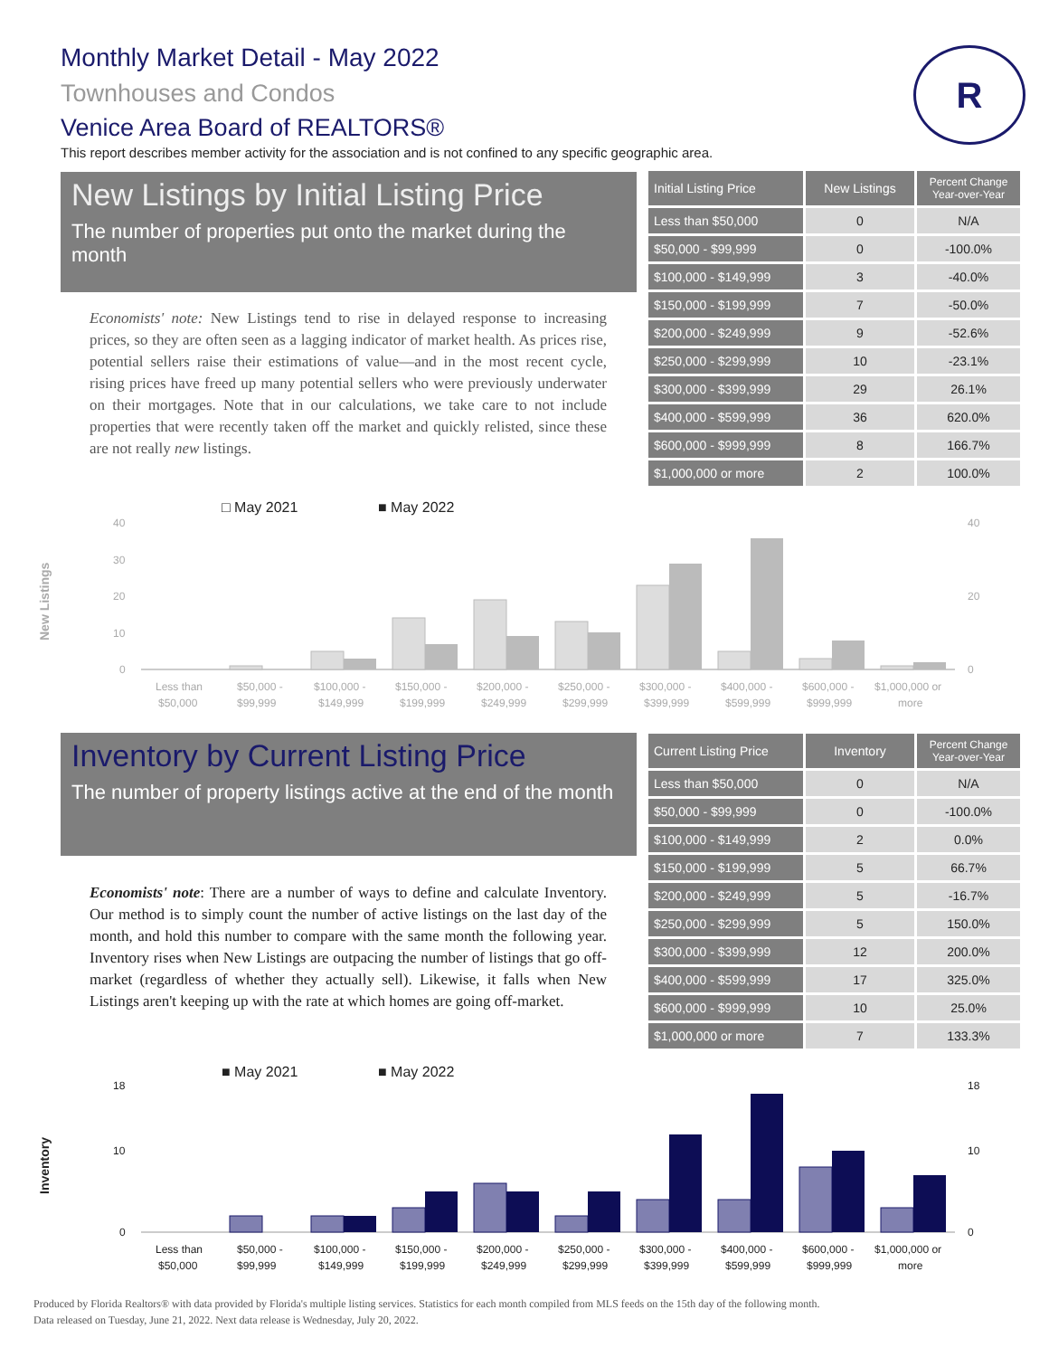Monthly Market Detail - May 2022
Townhouses and Condos
Venice Area Board of REALTORS®
This report describes member activity for the association and is not confined to any specific geographic area.
R
New Listings by Initial Listing Price
The number of properties put onto the market during the month
Economists' note: New Listings tend to rise in delayed response to increasing prices, so they are often seen as a lagging indicator of market health. As prices rise, potential sellers raise their estimations of value—and in the most recent cycle, rising prices have freed up many potential sellers who were previously underwater on their mortgages. Note that in our calculations, we take care to not include properties that were recently taken off the market and quickly relisted, since these are not really new listings.
| Initial Listing Price | New Listings | Percent Change Year-over-Year |
| --- | --- | --- |
| Less than $50,000 | 0 | N/A |
| $50,000 - $99,999 | 0 | -100.0% |
| $100,000 - $149,999 | 3 | -40.0% |
| $150,000 - $199,999 | 7 | -50.0% |
| $200,000 - $249,999 | 9 | -52.6% |
| $250,000 - $299,999 | 10 | -23.1% |
| $300,000 - $399,999 | 29 | 26.1% |
| $400,000 - $599,999 | 36 | 620.0% |
| $600,000 - $999,999 | 8 | 166.7% |
| $1,000,000 or more | 2 | 100.0% |
□ May 2021
■ May 2022
New Listings
40
30
20
10
0
40
20
0
Less than
$50,000
$50,000 -
$99,999
$100,000 -
$149,999
$150,000 -
$199,999
$200,000 -
$249,999
$250,000 -
$299,999
$300,000 -
$399,999
$400,000 -
$599,999
$600,000 -
$999,999
$1,000,000 or
more
Inventory by Current Listing Price
The number of property listings active at the end of the month
Economists' note: There are a number of ways to define and calculate Inventory. Our method is to simply count the number of active listings on the last day of the month, and hold this number to compare with the same month the following year. Inventory rises when New Listings are outpacing the number of listings that go off-market (regardless of whether they actually sell). Likewise, it falls when New Listings aren't keeping up with the rate at which homes are going off-market.
| Current Listing Price | Inventory | Percent Change Year-over-Year |
| --- | --- | --- |
| Less than $50,000 | 0 | N/A |
| $50,000 - $99,999 | 0 | -100.0% |
| $100,000 - $149,999 | 2 | 0.0% |
| $150,000 - $199,999 | 5 | 66.7% |
| $200,000 - $249,999 | 5 | -16.7% |
| $250,000 - $299,999 | 5 | 150.0% |
| $300,000 - $399,999 | 12 | 200.0% |
| $400,000 - $599,999 | 17 | 325.0% |
| $600,000 - $999,999 | 10 | 25.0% |
| $1,000,000 or more | 7 | 133.3% |
■ May 2021
■ May 2022
Inventory
18
10
0
18
10
0
Less than
$50,000
$50,000 -
$99,999
$100,000 -
$149,999
$150,000 -
$199,999
$200,000 -
$249,999
$250,000 -
$299,999
$300,000 -
$399,999
$400,000 -
$599,999
$600,000 -
$999,999
$1,000,000 or
more
Produced by Florida Realtors® with data provided by Florida's multiple listing services. Statistics for each month compiled from MLS feeds on the 15th day of the following month.
Data released on Tuesday, June 21, 2022. Next data release is Wednesday, July 20, 2022.